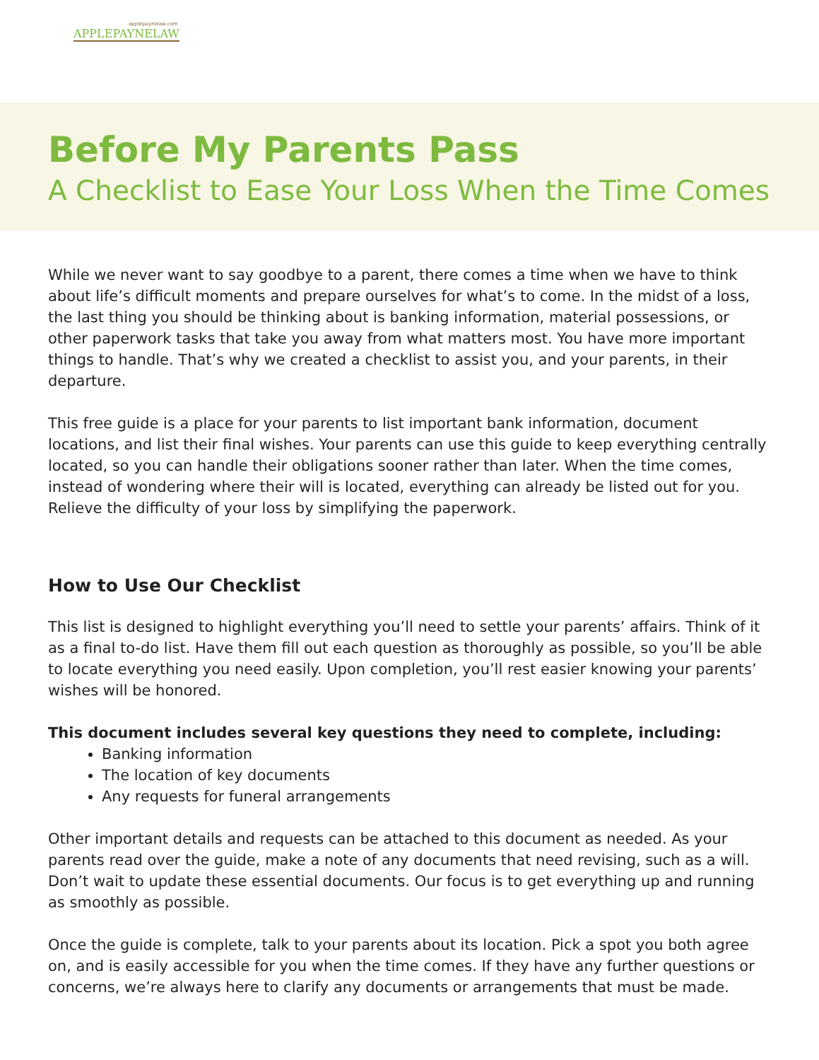applepaynelaw.com
APPLEPAYNELAW
Before My Parents Pass
A Checklist to Ease Your Loss When the Time Comes
While we never want to say goodbye to a parent, there comes a time when we have to think about life’s difficult moments and prepare ourselves for what’s to come. In the midst of a loss, the last thing you should be thinking about is banking information, material possessions, or other paperwork tasks that take you away from what matters most. You have more important things to handle. That’s why we created a checklist to assist you, and your parents, in their departure.
This free guide is a place for your parents to list important bank information, document locations, and list their final wishes. Your parents can use this guide to keep everything centrally located, so you can handle their obligations sooner rather than later. When the time comes, instead of wondering where their will is located, everything can already be listed out for you. Relieve the difficulty of your loss by simplifying the paperwork.
How to Use Our Checklist
This list is designed to highlight everything you’ll need to settle your parents’ affairs. Think of it as a final to-do list. Have them fill out each question as thoroughly as possible, so you’ll be able to locate everything you need easily. Upon completion, you’ll rest easier knowing your parents’ wishes will be honored.
This document includes several key questions they need to complete, including:
Banking information
The location of key documents
Any requests for funeral arrangements
Other important details and requests can be attached to this document as needed. As your parents read over the guide, make a note of any documents that need revising, such as a will. Don’t wait to update these essential documents. Our focus is to get everything up and running as smoothly as possible.
Once the guide is complete, talk to your parents about its location. Pick a spot you both agree on, and is easily accessible for you when the time comes. If they have any further questions or concerns, we’re always here to clarify any documents or arrangements that must be made.